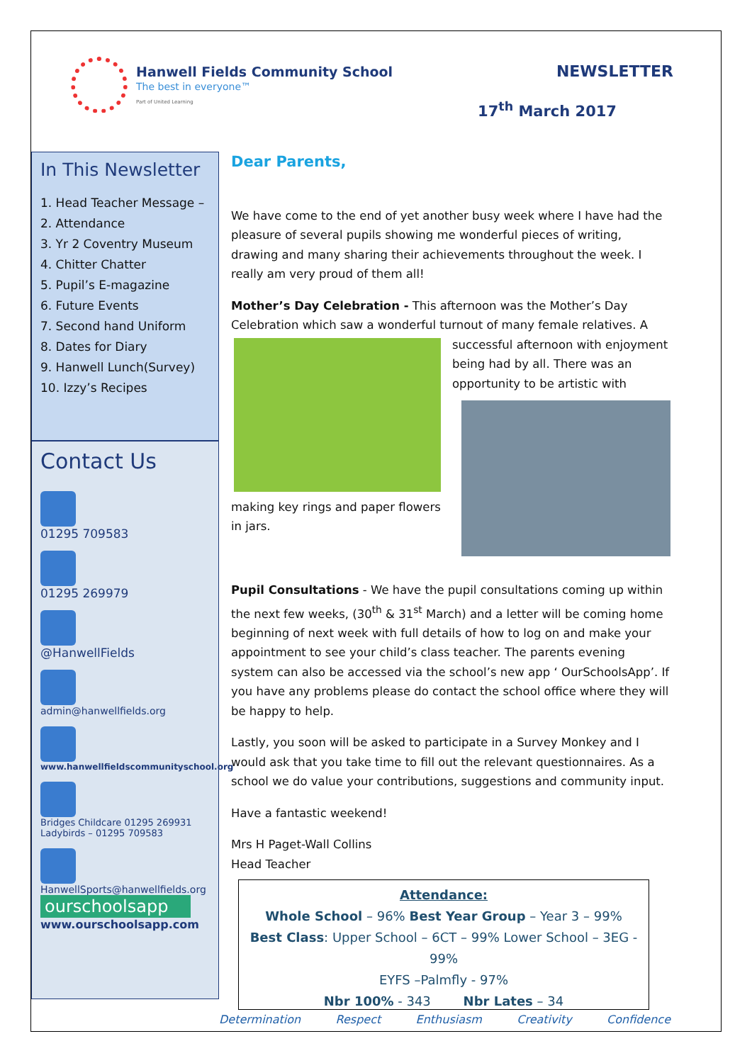Hanwell Fields Community School
The best in everyone™
Part of United Learning
NEWSLETTER
17<sup>th</sup> March 2017
In This Newsletter
1. Head Teacher Message –
2. Attendance
3. Yr 2 Coventry Museum
4. Chitter Chatter
5. Pupil’s E-magazine
6. Future Events
7. Second hand Uniform
8. Dates for Diary
9. Hanwell Lunch(Survey)
10. Izzy’s Recipes
Contact Us
01295 709583
01295 269979
@HanwellFields
admin@hanwellfields.org
www.hanwellfieldscommunityschool.org
Bridges Childcare 01295 269931
Ladybirds – 01295 709583
HanwellSports@hanwellfields.org
ourschoolsapp
www.ourschoolsapp.com
Dear Parents,
We have come to the end of yet another busy week where I have had the pleasure of several pupils showing me wonderful pieces of writing, drawing and many sharing their achievements throughout the week. I really am very proud of them all!
Mother’s Day Celebration - This afternoon was the Mother’s Day Celebration which saw a wonderful turnout of many female relatives. A successful afternoon with enjoyment being had by all. There was an opportunity to be artistic with making key rings and paper flowers in jars.
Pupil Consultations - We have the pupil consultations coming up within the next few weeks, (30<sup>th</sup> & 31<sup>st</sup> March) and a letter will be coming home beginning of next week with full details of how to log on and make your appointment to see your child’s class teacher. The parents evening system can also be accessed via the school’s new app ‘ OurSchoolsApp’. If you have any problems please do contact the school office where they will be happy to help.
Lastly, you soon will be asked to participate in a Survey Monkey and I would ask that you take time to fill out the relevant questionnaires. As a school we do value your contributions, suggestions and community input.
Have a fantastic weekend!
Mrs H Paget-Wall Collins
Head Teacher
Attendance:
Whole School – 96% Best Year Group – Year 3 – 99%
Best Class: Upper School – 6CT – 99% Lower School – 3EG - 99%
EYFS –Palmfly - 97%
Nbr 100% - 343 Nbr Lates – 34
Determination Respect Enthusiasm Creativity Confidence